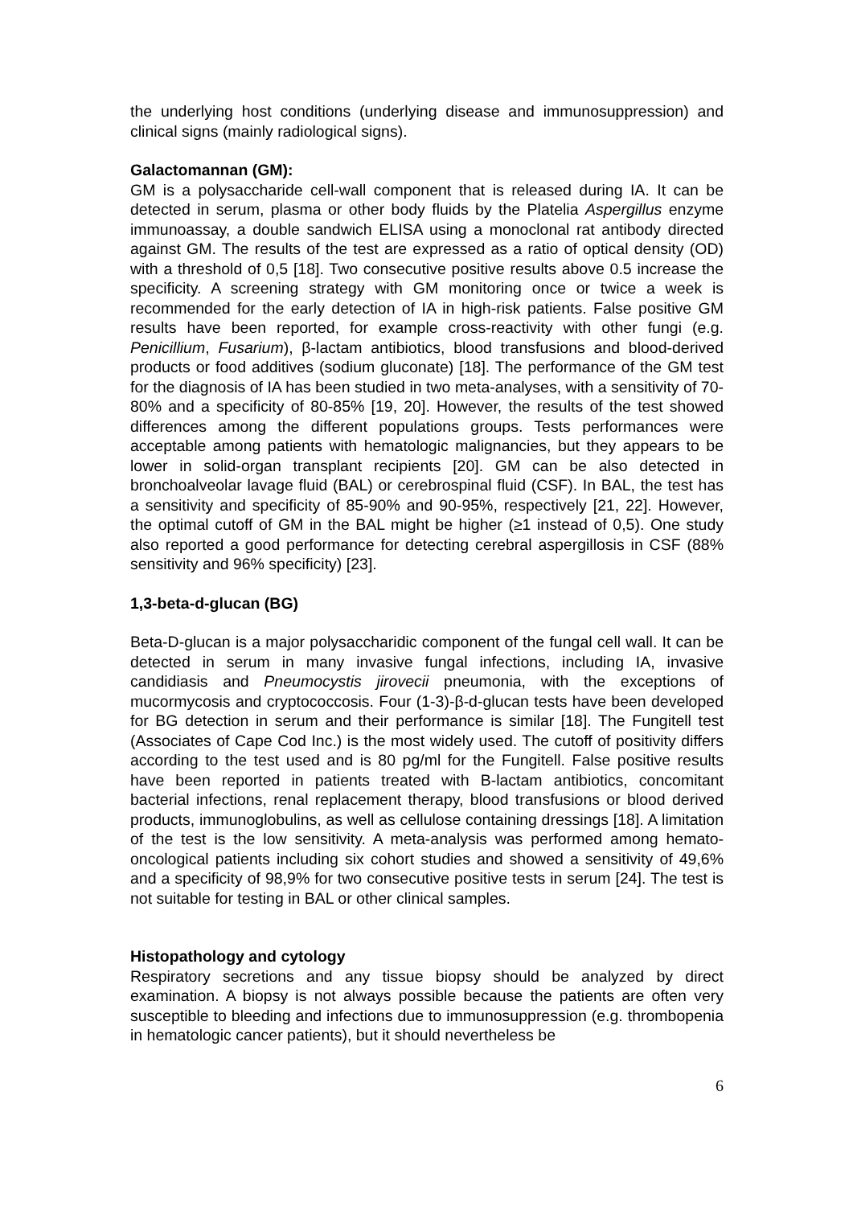the underlying host conditions (underlying disease and immunosuppression) and clinical signs (mainly radiological signs).
Galactomannan (GM):
GM is a polysaccharide cell-wall component that is released during IA. It can be detected in serum, plasma or other body fluids by the Platelia Aspergillus enzyme immunoassay, a double sandwich ELISA using a monoclonal rat antibody directed against GM. The results of the test are expressed as a ratio of optical density (OD) with a threshold of 0,5 [18]. Two consecutive positive results above 0.5 increase the specificity. A screening strategy with GM monitoring once or twice a week is recommended for the early detection of IA in high-risk patients. False positive GM results have been reported, for example cross-reactivity with other fungi (e.g. Penicillium, Fusarium), β-lactam antibiotics, blood transfusions and blood-derived products or food additives (sodium gluconate) [18]. The performance of the GM test for the diagnosis of IA has been studied in two meta-analyses, with a sensitivity of 70-80% and a specificity of 80-85% [19, 20]. However, the results of the test showed differences among the different populations groups. Tests performances were acceptable among patients with hematologic malignancies, but they appears to be lower in solid-organ transplant recipients [20]. GM can be also detected in bronchoalveolar lavage fluid (BAL) or cerebrospinal fluid (CSF). In BAL, the test has a sensitivity and specificity of 85-90% and 90-95%, respectively [21, 22]. However, the optimal cutoff of GM in the BAL might be higher (≥1 instead of 0,5). One study also reported a good performance for detecting cerebral aspergillosis in CSF (88% sensitivity and 96% specificity) [23].
1,3-beta-d-glucan (BG)
Beta-D-glucan is a major polysaccharidic component of the fungal cell wall. It can be detected in serum in many invasive fungal infections, including IA, invasive candidiasis and Pneumocystis jirovecii pneumonia, with the exceptions of mucormycosis and cryptococcosis. Four (1-3)-β-d-glucan tests have been developed for BG detection in serum and their performance is similar [18]. The Fungitell test (Associates of Cape Cod Inc.) is the most widely used. The cutoff of positivity differs according to the test used and is 80 pg/ml for the Fungitell. False positive results have been reported in patients treated with B-lactam antibiotics, concomitant bacterial infections, renal replacement therapy, blood transfusions or blood derived products, immunoglobulins, as well as cellulose containing dressings [18]. A limitation of the test is the low sensitivity. A meta-analysis was performed among hemato-oncological patients including six cohort studies and showed a sensitivity of 49,6% and a specificity of 98,9% for two consecutive positive tests in serum [24]. The test is not suitable for testing in BAL or other clinical samples.
Histopathology and cytology
Respiratory secretions and any tissue biopsy should be analyzed by direct examination. A biopsy is not always possible because the patients are often very susceptible to bleeding and infections due to immunosuppression (e.g. thrombopenia in hematologic cancer patients), but it should nevertheless be
6